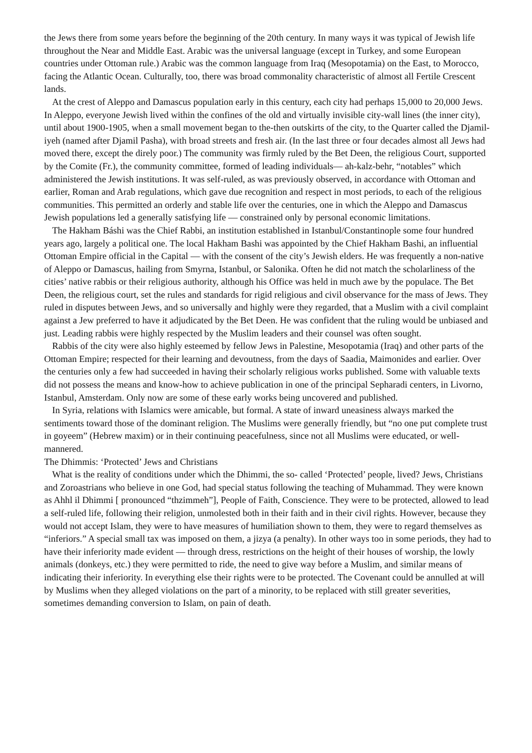the Jews there from some years before the beginning of the 20th century. In many ways it was typical of Jewish life throughout the Near and Middle East. Arabic was the universal language (except in Turkey, and some European countries under Ottoman rule.) Arabic was the common language from Iraq (Mesopotamia) on the East, to Morocco, facing the Atlantic Ocean. Culturally, too, there was broad commonality characteristic of almost all Fertile Crescent lands.
At the crest of Aleppo and Damascus population early in this century, each city had perhaps 15,000 to 20,000 Jews. In Aleppo, everyone Jewish lived within the confines of the old and virtually invisible city-wall lines (the inner city), until about 1900-1905, when a small movement began to the-then outskirts of the city, to the Quarter called the Djamil-iyeh (named after Djamil Pasha), with broad streets and fresh air. (In the last three or four decades almost all Jews had moved there, except the direly poor.) The community was firmly ruled by the Bet Deen, the religious Court, supported by the Comite (Fr.), the community committee, formed of leading individuals— ah-kalz-behr, “notables” which administered the Jewish institutions. It was self-ruled, as was previously observed, in accordance with Ottoman and earlier, Roman and Arab regulations, which gave due recognition and respect in most periods, to each of the religious communities. This permitted an orderly and stable life over the centuries, one in which the Aleppo and Damascus Jewish populations led a generally satisfying life — constrained only by personal economic limitations.
The Hakham Báshi was the Chief Rabbi, an institution established in Istanbul/Constantinople some four hundred years ago, largely a political one. The local Hakham Bashi was appointed by the Chief Hakham Bashi, an influential Ottoman Empire official in the Capital — with the consent of the city’s Jewish elders. He was frequently a non-native of Aleppo or Damascus, hailing from Smyrna, Istanbul, or Salonika. Often he did not match the scholarliness of the cities’ native rabbis or their religious authority, although his Office was held in much awe by the populace. The Bet Deen, the religious court, set the rules and standards for rigid religious and civil observance for the mass of Jews. They ruled in disputes between Jews, and so universally and highly were they regarded, that a Muslim with a civil complaint against a Jew preferred to have it adjudicated by the Bet Deen. He was confident that the ruling would be unbiased and just. Leading rabbis were highly respected by the Muslim leaders and their counsel was often sought.
Rabbis of the city were also highly esteemed by fellow Jews in Palestine, Mesopotamia (Iraq) and other parts of the Ottoman Empire; respected for their learning and devoutness, from the days of Saadia, Maimonides and earlier. Over the centuries only a few had succeeded in having their scholarly religious works published. Some with valuable texts did not possess the means and know-how to achieve publication in one of the principal Sepharadi centers, in Livorno, Istanbul, Amsterdam. Only now are some of these early works being uncovered and published.
In Syria, relations with Islamics were amicable, but formal. A state of inward uneasiness always marked the sentiments toward those of the dominant religion. The Muslims were generally friendly, but “no one put complete trust in goyeem” (Hebrew maxim) or in their continuing peacefulness, since not all Muslims were educated, or well-mannered.
The Dhimmis: ‘Protected’ Jews and Christians
What is the reality of conditions under which the Dhimmi, the so- called ‘Protected’ people, lived? Jews, Christians and Zoroastrians who believe in one God, had special status following the teaching of Muhammad. They were known as Ahhl il Dhimmi [ pronounced “thzimmeh”], People of Faith, Conscience. They were to be protected, allowed to lead a self-ruled life, following their religion, unmolested both in their faith and in their civil rights. However, because they would not accept Islam, they were to have measures of humiliation shown to them, they were to regard themselves as “inferiors.” A special small tax was imposed on them, a jizya (a penalty). In other ways too in some periods, they had to have their inferiority made evident — through dress, restrictions on the height of their houses of worship, the lowly animals (donkeys, etc.) they were permitted to ride, the need to give way before a Muslim, and similar means of indicating their inferiority. In everything else their rights were to be protected. The Covenant could be annulled at will by Muslims when they alleged violations on the part of a minority, to be replaced with still greater severities, sometimes demanding conversion to Islam, on pain of death.